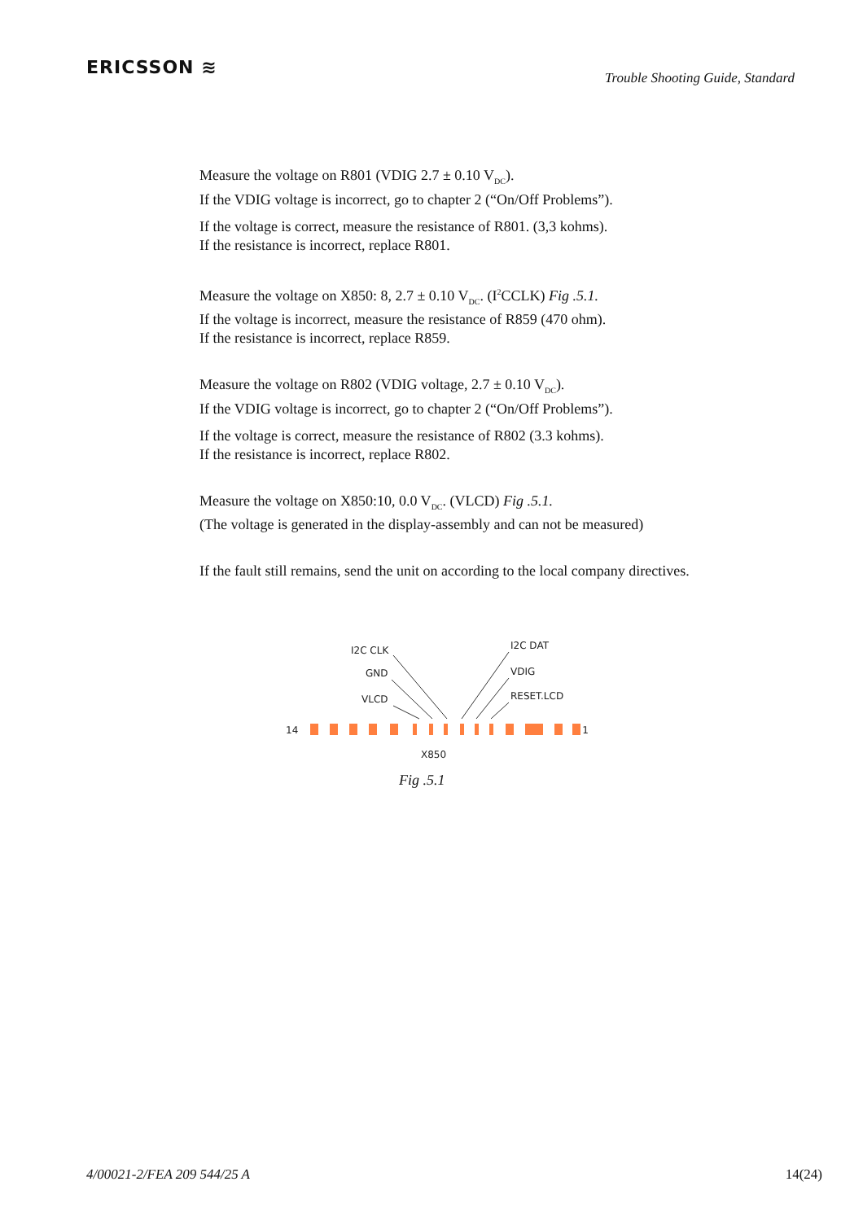ERICSSON ≋
Trouble Shooting Guide, Standard
Measure the voltage on R801 (VDIG 2.7 ± 0.10 V<sub>DC</sub>).
If the VDIG voltage is incorrect, go to chapter 2 (“On/Off Problems”).
If the voltage is correct, measure the resistance of R801. (3,3 kohms).
If the resistance is incorrect, replace R801.
Measure the voltage on X850: 8, 2.7 ± 0.10 V<sub>DC</sub>. (I<sup>2</sup>CCLK) Fig .5.1.
If the voltage is incorrect, measure the resistance of R859 (470 ohm).
If the resistance is incorrect, replace R859.
Measure the voltage on R802 (VDIG voltage, 2.7 ± 0.10 V<sub>DC</sub>).
If the VDIG voltage is incorrect, go to chapter 2 (“On/Off Problems”).
If the voltage is correct, measure the resistance of R802 (3.3 kohms).
If the resistance is incorrect, replace R802.
Measure the voltage on X850:10, 0.0 V<sub>DC</sub>. (VLCD) Fig .5.1.
(The voltage is generated in the display-assembly and can not be measured)
If the fault still remains, send the unit on according to the local company directives.
I2C CLK
GND
VLCD
I2C DAT
VDIG
RESET.LCD
14
1
X850
Fig .5.1
4/00021-2/FEA 209 544/25 A 14(24)